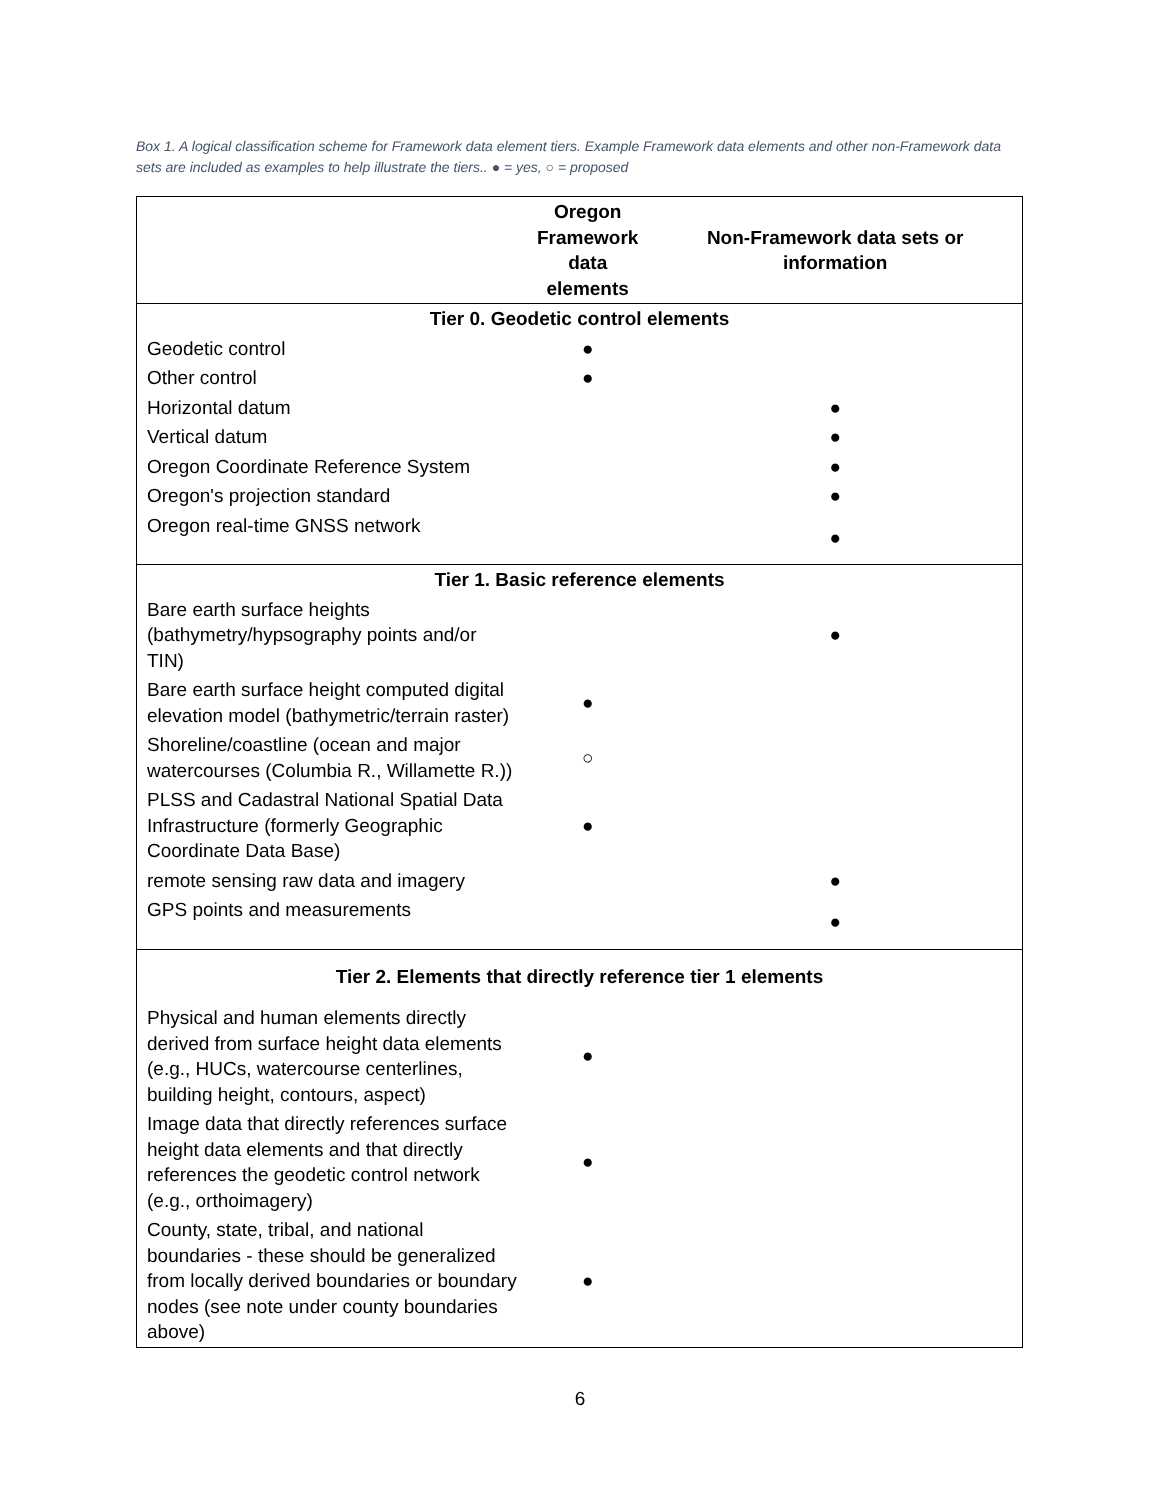Box 1. A logical classification scheme for Framework data element tiers. Example Framework data elements and other non-Framework data sets are included as examples to help illustrate the tiers.. ● = yes, ○ = proposed
| | Oregon Framework data elements | Non-Framework data sets or information |
| --- | --- | --- |
| Tier 0. Geodetic control elements | | |
| Geodetic control | ● | |
| Other control | ● | |
| Horizontal datum | | ● |
| Vertical datum | | ● |
| Oregon Coordinate Reference System | | ● |
| Oregon's projection standard | | ● |
| Oregon real-time GNSS network | | ● |
| Tier 1. Basic reference elements | | |
| Bare earth surface heights (bathymetry/hypsography points and/or TIN) | | ● |
| Bare earth surface height computed digital elevation model (bathymetric/terrain raster) | ● | |
| Shoreline/coastline (ocean and major watercourses (Columbia R., Willamette R.)) | ○ | |
| PLSS and Cadastral National Spatial Data Infrastructure (formerly Geographic Coordinate Data Base) | ● | |
| remote sensing raw data and imagery | | ● |
| GPS points and measurements | | ● |
| Tier 2. Elements that directly reference tier 1 elements | | |
| Physical and human elements directly derived from surface height data elements (e.g., HUCs, watercourse centerlines, building height, contours, aspect) | ● | |
| Image data that directly references surface height data elements and that directly references the geodetic control network (e.g., orthoimagery) | ● | |
| County, state, tribal, and national boundaries - these should be generalized from locally derived boundaries or boundary nodes (see note under county boundaries above) | ● | |
6